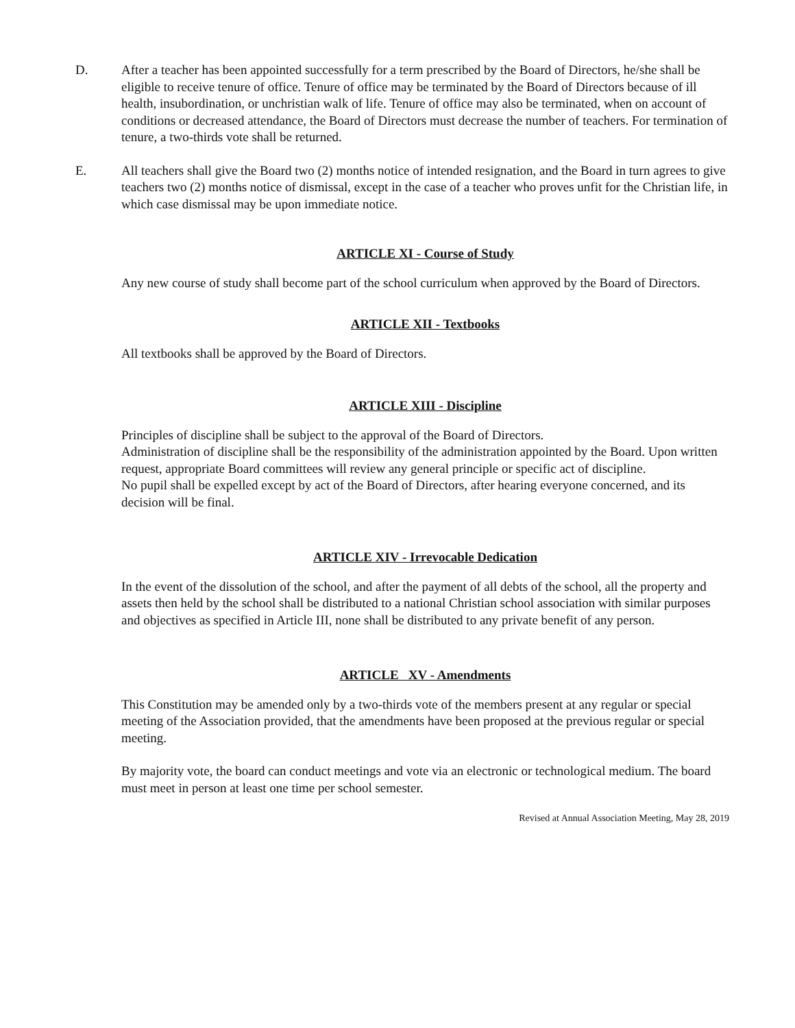D. After a teacher has been appointed successfully for a term prescribed by the Board of Directors, he/she shall be eligible to receive tenure of office. Tenure of office may be terminated by the Board of Directors because of ill health, insubordination, or unchristian walk of life. Tenure of office may also be terminated, when on account of conditions or decreased attendance, the Board of Directors must decrease the number of teachers. For termination of tenure, a two-thirds vote shall be returned.
E. All teachers shall give the Board two (2) months notice of intended resignation, and the Board in turn agrees to give teachers two (2) months notice of dismissal, except in the case of a teacher who proves unfit for the Christian life, in which case dismissal may be upon immediate notice.
ARTICLE XI - Course of Study
Any new course of study shall become part of the school curriculum when approved by the Board of Directors.
ARTICLE XII - Textbooks
All textbooks shall be approved by the Board of Directors.
ARTICLE XIII - Discipline
Principles of discipline shall be subject to the approval of the Board of Directors.
Administration of discipline shall be the responsibility of the administration appointed by the Board. Upon written request, appropriate Board committees will review any general principle or specific act of discipline.
No pupil shall be expelled except by act of the Board of Directors, after hearing everyone concerned, and its decision will be final.
ARTICLE XIV - Irrevocable Dedication
In the event of the dissolution of the school, and after the payment of all debts of the school, all the property and assets then held by the school shall be distributed to a national Christian school association with similar purposes and objectives as specified in Article III, none shall be distributed to any private benefit of any person.
ARTICLE XV - Amendments
This Constitution may be amended only by a two-thirds vote of the members present at any regular or special meeting of the Association provided, that the amendments have been proposed at the previous regular or special meeting.
By majority vote, the board can conduct meetings and vote via an electronic or technological medium. The board must meet in person at least one time per school semester.
Revised at Annual Association Meeting, May 28, 2019